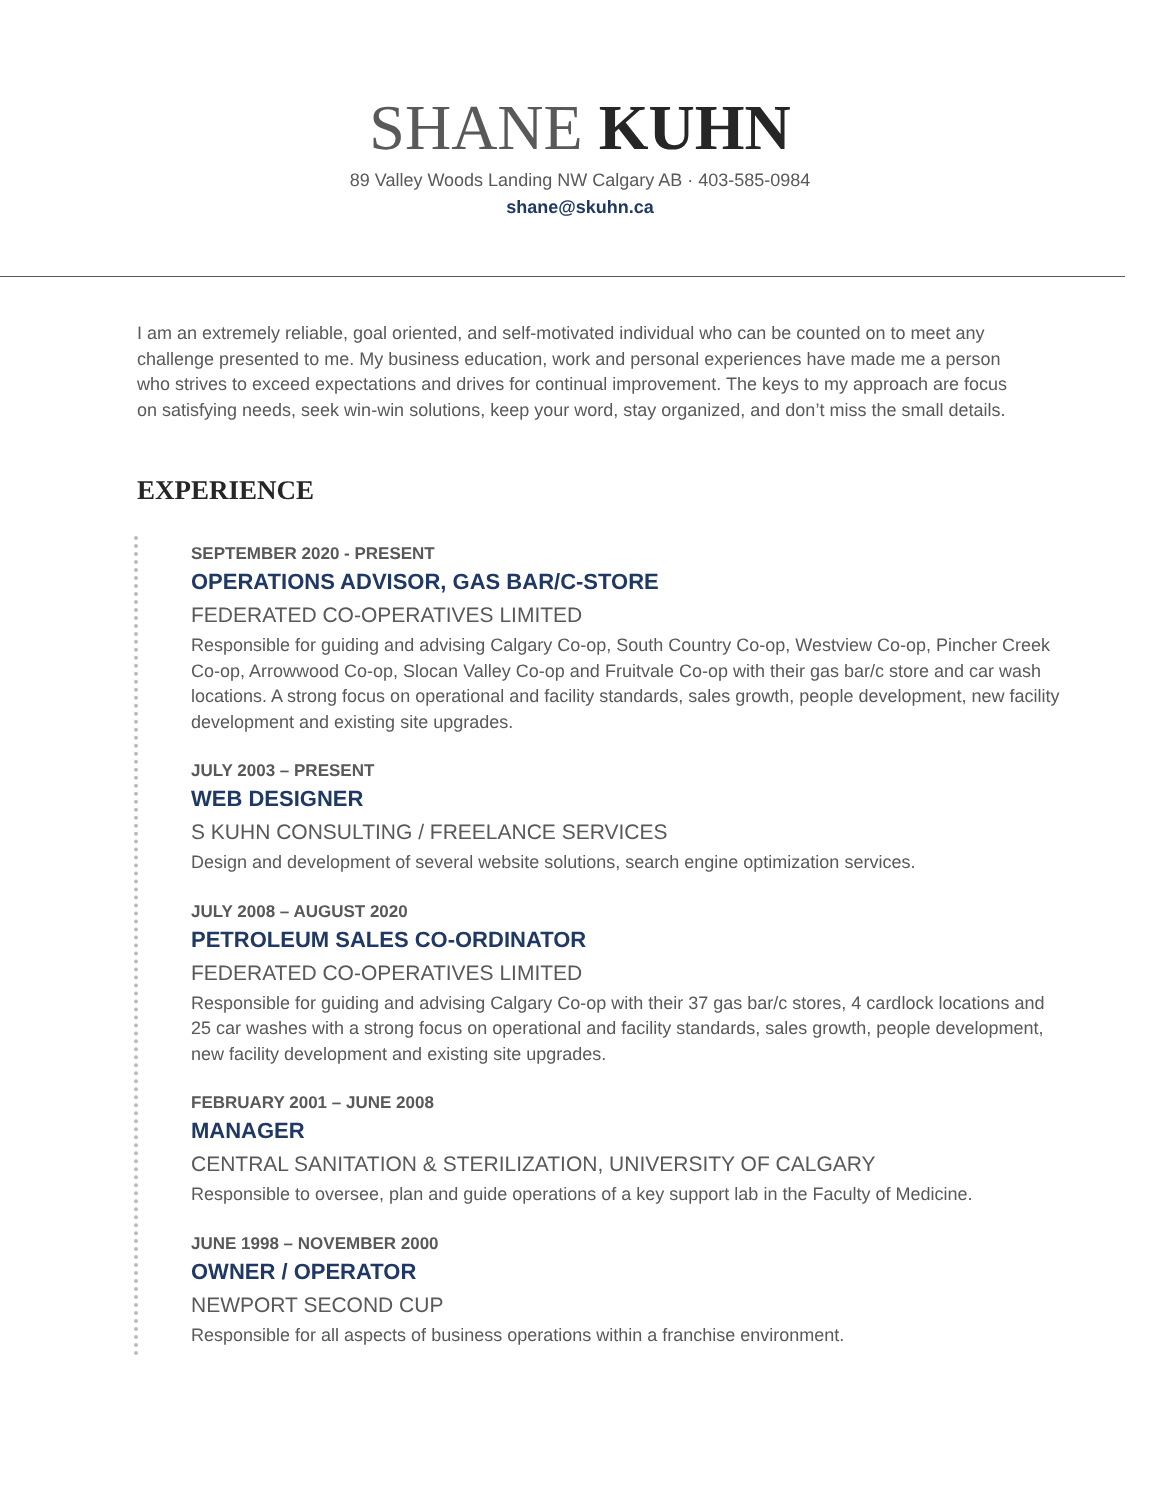SHANE KUHN
89 Valley Woods Landing NW Calgary AB · 403-585-0984
shane@skuhn.ca
I am an extremely reliable, goal oriented, and self-motivated individual who can be counted on to meet any challenge presented to me. My business education, work and personal experiences have made me a person who strives to exceed expectations and drives for continual improvement. The keys to my approach are focus on satisfying needs, seek win-win solutions, keep your word, stay organized, and don’t miss the small details.
EXPERIENCE
SEPTEMBER 2020 - PRESENT
OPERATIONS ADVISOR, GAS BAR/C-STORE
FEDERATED CO-OPERATIVES LIMITED
Responsible for guiding and advising Calgary Co-op, South Country Co-op, Westview Co-op, Pincher Creek Co-op, Arrowwood Co-op, Slocan Valley Co-op and Fruitvale Co-op with their gas bar/c store and car wash locations. A strong focus on operational and facility standards, sales growth, people development, new facility development and existing site upgrades.
JULY 2003 – PRESENT
WEB DESIGNER
S KUHN CONSULTING / FREELANCE SERVICES
Design and development of several website solutions, search engine optimization services.
JULY 2008 – AUGUST 2020
PETROLEUM SALES CO-ORDINATOR
FEDERATED CO-OPERATIVES LIMITED
Responsible for guiding and advising Calgary Co-op with their 37 gas bar/c stores, 4 cardlock locations and 25 car washes with a strong focus on operational and facility standards, sales growth, people development, new facility development and existing site upgrades.
FEBRUARY 2001 – JUNE 2008
MANAGER
CENTRAL SANITATION & STERILIZATION, UNIVERSITY OF CALGARY
Responsible to oversee, plan and guide operations of a key support lab in the Faculty of Medicine.
JUNE 1998 – NOVEMBER 2000
OWNER / OPERATOR
NEWPORT SECOND CUP
Responsible for all aspects of business operations within a franchise environment.